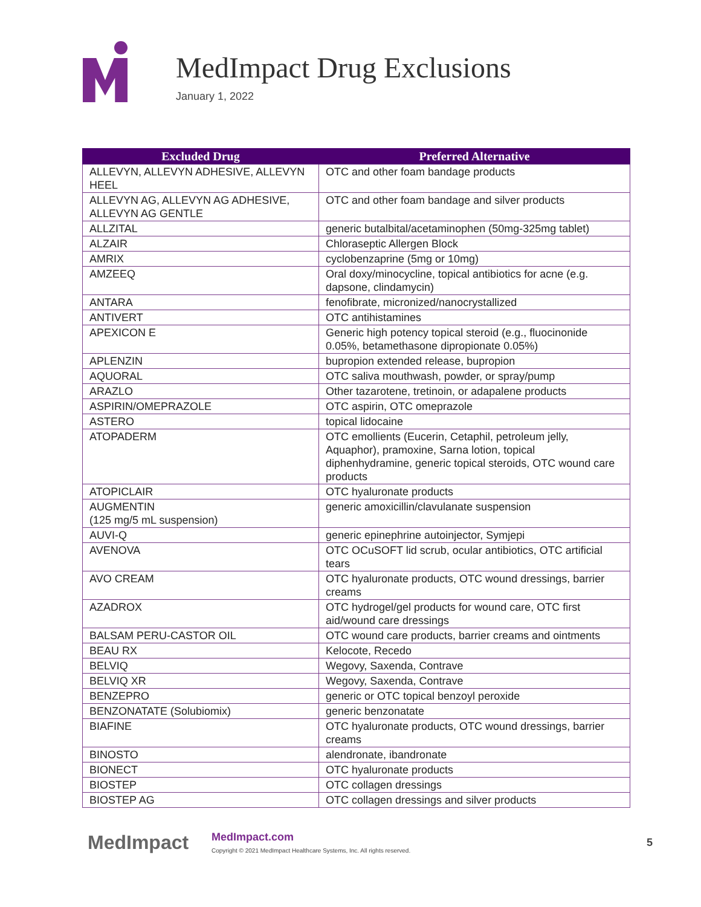MedImpact Drug Exclusions
January 1, 2022
| Excluded Drug | Preferred Alternative |
| --- | --- |
| ALLEVYN, ALLEVYN ADHESIVE, ALLEVYN HEEL | OTC and other foam bandage products |
| ALLEVYN AG, ALLEVYN AG ADHESIVE, ALLEVYN AG GENTLE | OTC and other foam bandage and silver products |
| ALLZITAL | generic butalbital/acetaminophen (50mg-325mg tablet) |
| ALZAIR | Chloraseptic Allergen Block |
| AMRIX | cyclobenzaprine (5mg or 10mg) |
| AMZEEQ | Oral doxy/minocycline, topical antibiotics for acne (e.g. dapsone, clindamycin) |
| ANTARA | fenofibrate, micronized/nanocrystallized |
| ANTIVERT | OTC antihistamines |
| APEXICON E | Generic high potency topical steroid (e.g., fluocinonide 0.05%, betamethasone dipropionate 0.05%) |
| APLENZIN | bupropion extended release, bupropion |
| AQUORAL | OTC saliva mouthwash, powder, or spray/pump |
| ARAZLO | Other tazarotene, tretinoin, or adapalene products |
| ASPIRIN/OMEPRAZOLE | OTC aspirin, OTC omeprazole |
| ASTERO | topical lidocaine |
| ATOPADERM | OTC emollients (Eucerin, Cetaphil, petroleum jelly, Aquaphor), pramoxine, Sarna lotion, topical diphenhydramine, generic topical steroids, OTC wound care products |
| ATOPICLAIR | OTC hyaluronate products |
| AUGMENTIN (125 mg/5 mL suspension) | generic amoxicillin/clavulanate suspension |
| AUVI-Q | generic epinephrine autoinjector, Symjepi |
| AVENOVA | OTC OCuSOFT lid scrub, ocular antibiotics, OTC artificial tears |
| AVO CREAM | OTC hyaluronate products, OTC wound dressings, barrier creams |
| AZADROX | OTC hydrogel/gel products for wound care, OTC first aid/wound care dressings |
| BALSAM PERU-CASTOR OIL | OTC wound care products, barrier creams and ointments |
| BEAU RX | Kelocote, Recedo |
| BELVIQ | Wegovy, Saxenda, Contrave |
| BELVIQ XR | Wegovy, Saxenda, Contrave |
| BENZEPRO | generic or OTC topical benzoyl peroxide |
| BENZONATATE (Solubiomix) | generic benzonatate |
| BIAFINE | OTC hyaluronate products, OTC wound dressings, barrier creams |
| BINOSTO | alendronate, ibandronate |
| BIONECT | OTC hyaluronate products |
| BIOSTEP | OTC collagen dressings |
| BIOSTEP AG | OTC collagen dressings and silver products |
MedImpact
MedImpact.com
Copyright © 2021 MedImpact Healthcare Systems, Inc. All rights reserved.
5